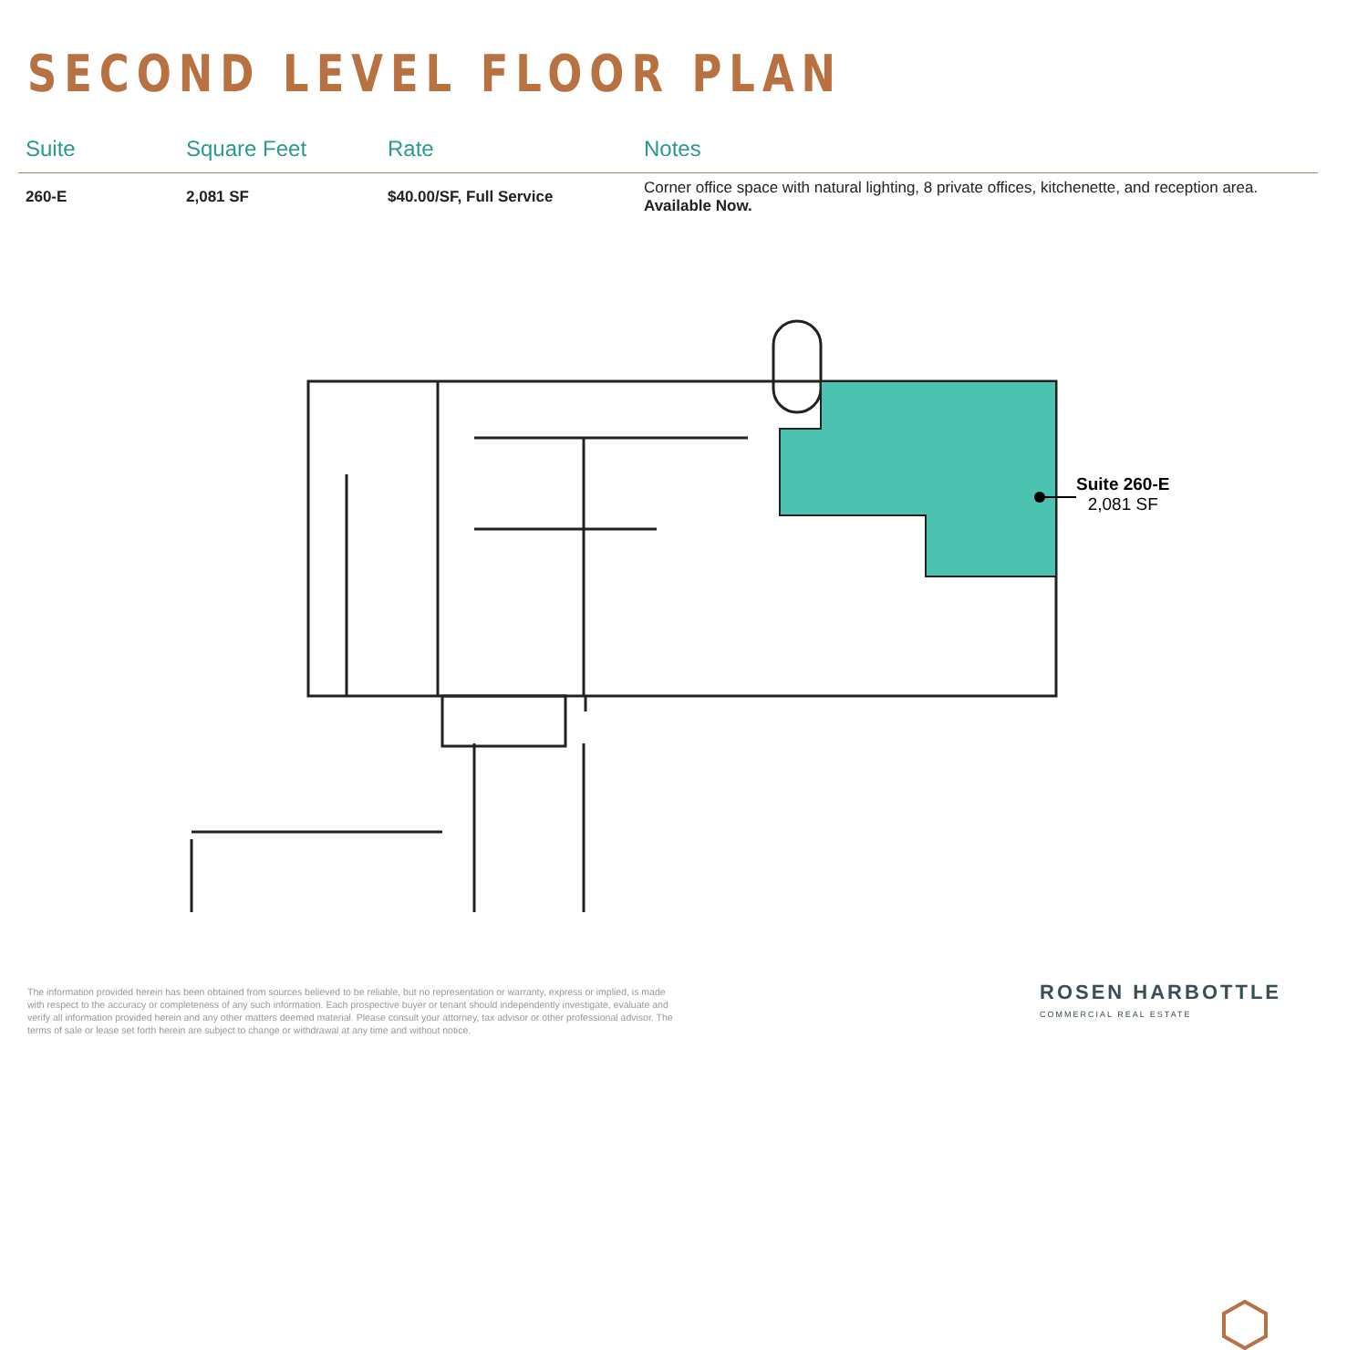SECOND LEVEL FLOOR PLAN
| Suite | Square Feet | Rate | Notes |
| --- | --- | --- | --- |
| 260-E | 2,081 SF | $40.00/SF, Full Service | Corner office space with natural lighting, 8 private offices, kitchenette, and reception area. Available Now. |
Suite 260-E
2,081 SF
The information provided herein has been obtained from sources believed to be reliable, but no representation or warranty, express or implied, is made with respect to the accuracy or completeness of any such information. Each prospective buyer or tenant should independently investigate, evaluate and verify all information provided herein and any other matters deemed material. Please consult your attorney, tax advisor or other professional advisor. The terms of sale or lease set forth herein are subject to change or withdrawal at any time and without notice.
ROSEN HARBOTTLE
COMMERCIAL REAL ESTATE